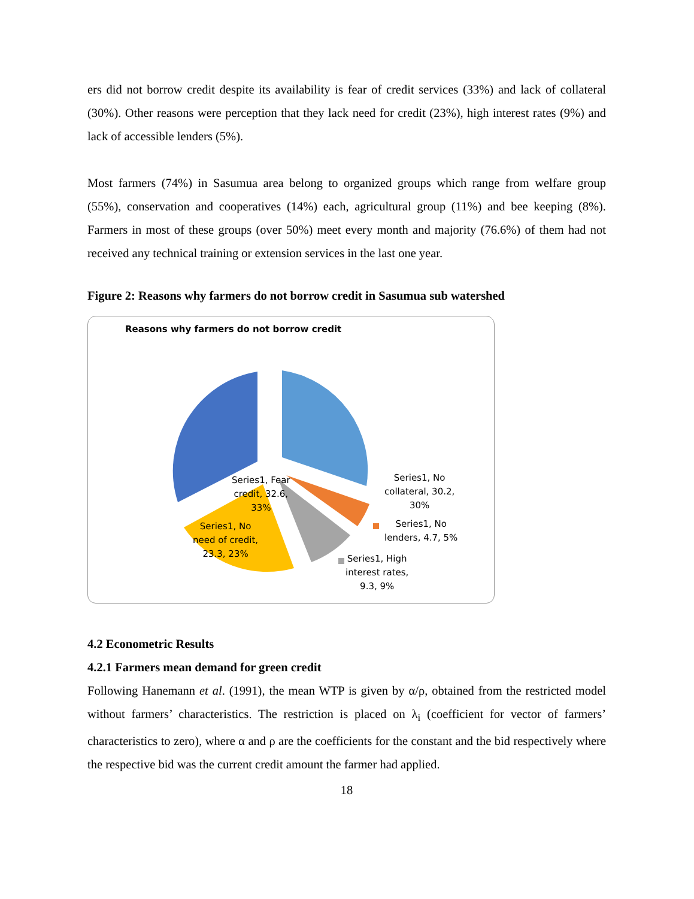ers did not borrow credit despite its availability is fear of credit services (33%) and lack of collateral (30%). Other reasons were perception that they lack need for credit (23%), high interest rates (9%) and lack of accessible lenders (5%).
Most farmers (74%) in Sasumua area belong to organized groups which range from welfare group (55%), conservation and cooperatives (14%) each, agricultural group (11%) and bee keeping (8%). Farmers in most of these groups (over 50%) meet every month and majority (76.6%) of them had not received any technical training or extension services in the last one year.
Figure 2: Reasons why farmers do not borrow credit in Sasumua sub watershed
Reasons why farmers do not borrow credit
Series1, Fear
credit, 32.6,
33%
Series1, No
collateral, 30.2,
30%
Series1, No
lenders, 4.7, 5%
Series1, High
interest rates,
9.3, 9%
Series1, No
need of credit,
23.3, 23%
4.2 Econometric Results
4.2.1 Farmers mean demand for green credit
Following Hanemann et al. (1991), the mean WTP is given by α/ρ, obtained from the restricted model without farmers’ characteristics. The restriction is placed on λ<sub>i</sub> (coefficient for vector of farmers’ characteristics to zero), where α and ρ are the coefficients for the constant and the bid respectively where the respective bid was the current credit amount the farmer had applied.
18